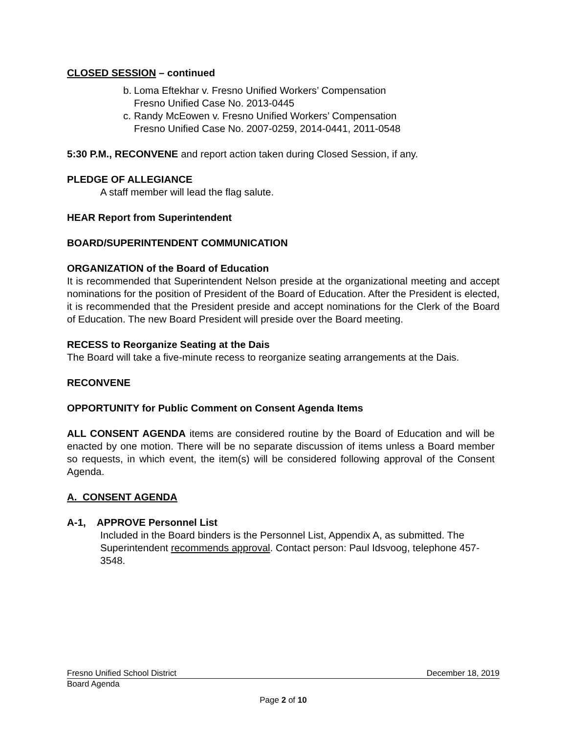CLOSED SESSION – continued
b. Loma Eftekhar v. Fresno Unified Workers’ Compensation
Fresno Unified Case No. 2013-0445
c. Randy McEowen v. Fresno Unified Workers’ Compensation
Fresno Unified Case No. 2007-0259, 2014-0441, 2011-0548
5:30 P.M., RECONVENE and report action taken during Closed Session, if any.
PLEDGE OF ALLEGIANCE
A staff member will lead the flag salute.
HEAR Report from Superintendent
BOARD/SUPERINTENDENT COMMUNICATION
ORGANIZATION of the Board of Education
It is recommended that Superintendent Nelson preside at the organizational meeting and accept nominations for the position of President of the Board of Education. After the President is elected, it is recommended that the President preside and accept nominations for the Clerk of the Board of Education. The new Board President will preside over the Board meeting.
RECESS to Reorganize Seating at the Dais
The Board will take a five-minute recess to reorganize seating arrangements at the Dais.
RECONVENE
OPPORTUNITY for Public Comment on Consent Agenda Items
ALL CONSENT AGENDA items are considered routine by the Board of Education and will be enacted by one motion. There will be no separate discussion of items unless a Board member so requests, in which event, the item(s) will be considered following approval of the Consent Agenda.
A. CONSENT AGENDA
A-1, APPROVE Personnel List
Included in the Board binders is the Personnel List, Appendix A, as submitted. The Superintendent recommends approval. Contact person: Paul Idsvoog, telephone 457-3548.
Fresno Unified School District December 18, 2019
Board Agenda
Page 2 of 10